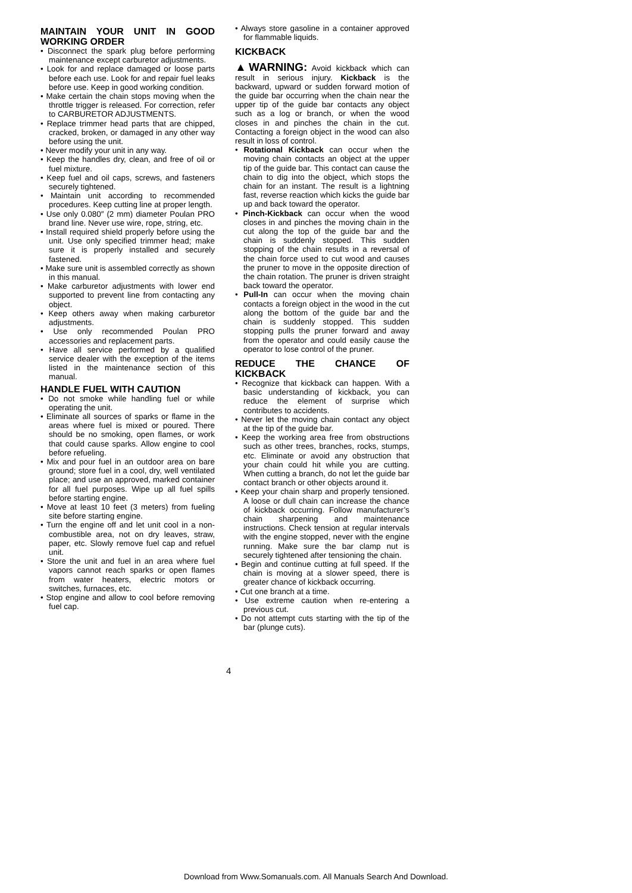MAINTAIN YOUR UNIT IN GOOD WORKING ORDER
• Disconnect the spark plug before performing maintenance except carburetor adjustments.
• Look for and replace damaged or loose parts before each use. Look for and repair fuel leaks before use. Keep in good working condition.
• Make certain the chain stops moving when the throttle trigger is released. For correction, refer to CARBURETOR ADJUSTMENTS.
• Replace trimmer head parts that are chipped, cracked, broken, or damaged in any other way before using the unit.
• Never modify your unit in any way.
• Keep the handles dry, clean, and free of oil or fuel mixture.
• Keep fuel and oil caps, screws, and fasteners securely tightened.
• Maintain unit according to recommended procedures. Keep cutting line at proper length.
• Use only 0.080″ (2 mm) diameter Poulan PRO brand line. Never use wire, rope, string, etc.
• Install required shield properly before using the unit. Use only specified trimmer head; make sure it is properly installed and securely fastened.
• Make sure unit is assembled correctly as shown in this manual.
• Make carburetor adjustments with lower end supported to prevent line from contacting any object.
• Keep others away when making carburetor adjustments.
• Use only recommended Poulan PRO accessories and replacement parts.
• Have all service performed by a qualified service dealer with the exception of the items listed in the maintenance section of this manual.
HANDLE FUEL WITH CAUTION
• Do not smoke while handling fuel or while operating the unit.
• Eliminate all sources of sparks or flame in the areas where fuel is mixed or poured. There should be no smoking, open flames, or work that could cause sparks. Allow engine to cool before refueling.
• Mix and pour fuel in an outdoor area on bare ground; store fuel in a cool, dry, well ventilated place; and use an approved, marked container for all fuel purposes. Wipe up all fuel spills before starting engine.
• Move at least 10 feet (3 meters) from fueling site before starting engine.
• Turn the engine off and let unit cool in a non-combustible area, not on dry leaves, straw, paper, etc. Slowly remove fuel cap and refuel unit.
• Store the unit and fuel in an area where fuel vapors cannot reach sparks or open flames from water heaters, electric motors or switches, furnaces, etc.
• Stop engine and allow to cool before removing fuel cap.
• Always store gasoline in a container approved for flammable liquids.
KICKBACK
▲WARNING: Avoid kickback which can result in serious injury. Kickback is the backward, upward or sudden forward motion of the guide bar occurring when the chain near the upper tip of the guide bar contacts any object such as a log or branch, or when the wood closes in and pinches the chain in the cut. Contacting a foreign object in the wood can also result in loss of control.
• Rotational Kickback can occur when the moving chain contacts an object at the upper tip of the guide bar. This contact can cause the chain to dig into the object, which stops the chain for an instant. The result is a lightning fast, reverse reaction which kicks the guide bar up and back toward the operator.
• Pinch-Kickback can occur when the wood closes in and pinches the moving chain in the cut along the top of the guide bar and the chain is suddenly stopped. This sudden stopping of the chain results in a reversal of the chain force used to cut wood and causes the pruner to move in the opposite direction of the chain rotation. The pruner is driven straight back toward the operator.
• Pull-In can occur when the moving chain contacts a foreign object in the wood in the cut along the bottom of the guide bar and the chain is suddenly stopped. This sudden stopping pulls the pruner forward and away from the operator and could easily cause the operator to lose control of the pruner.
REDUCE THE CHANCE OF KICKBACK
• Recognize that kickback can happen. With a basic understanding of kickback, you can reduce the element of surprise which contributes to accidents.
• Never let the moving chain contact any object at the tip of the guide bar.
• Keep the working area free from obstructions such as other trees, branches, rocks, stumps, etc. Eliminate or avoid any obstruction that your chain could hit while you are cutting. When cutting a branch, do not let the guide bar contact branch or other objects around it.
• Keep your chain sharp and properly tensioned. A loose or dull chain can increase the chance of kickback occurring. Follow manufacturer’s chain sharpening and maintenance instructions. Check tension at regular intervals with the engine stopped, never with the engine running. Make sure the bar clamp nut is securely tightened after tensioning the chain.
• Begin and continue cutting at full speed. If the chain is moving at a slower speed, there is greater chance of kickback occurring.
• Cut one branch at a time.
• Use extreme caution when re-entering a previous cut.
• Do not attempt cuts starting with the tip of the bar (plunge cuts).
4
Download from Www.Somanuals.com. All Manuals Search And Download.